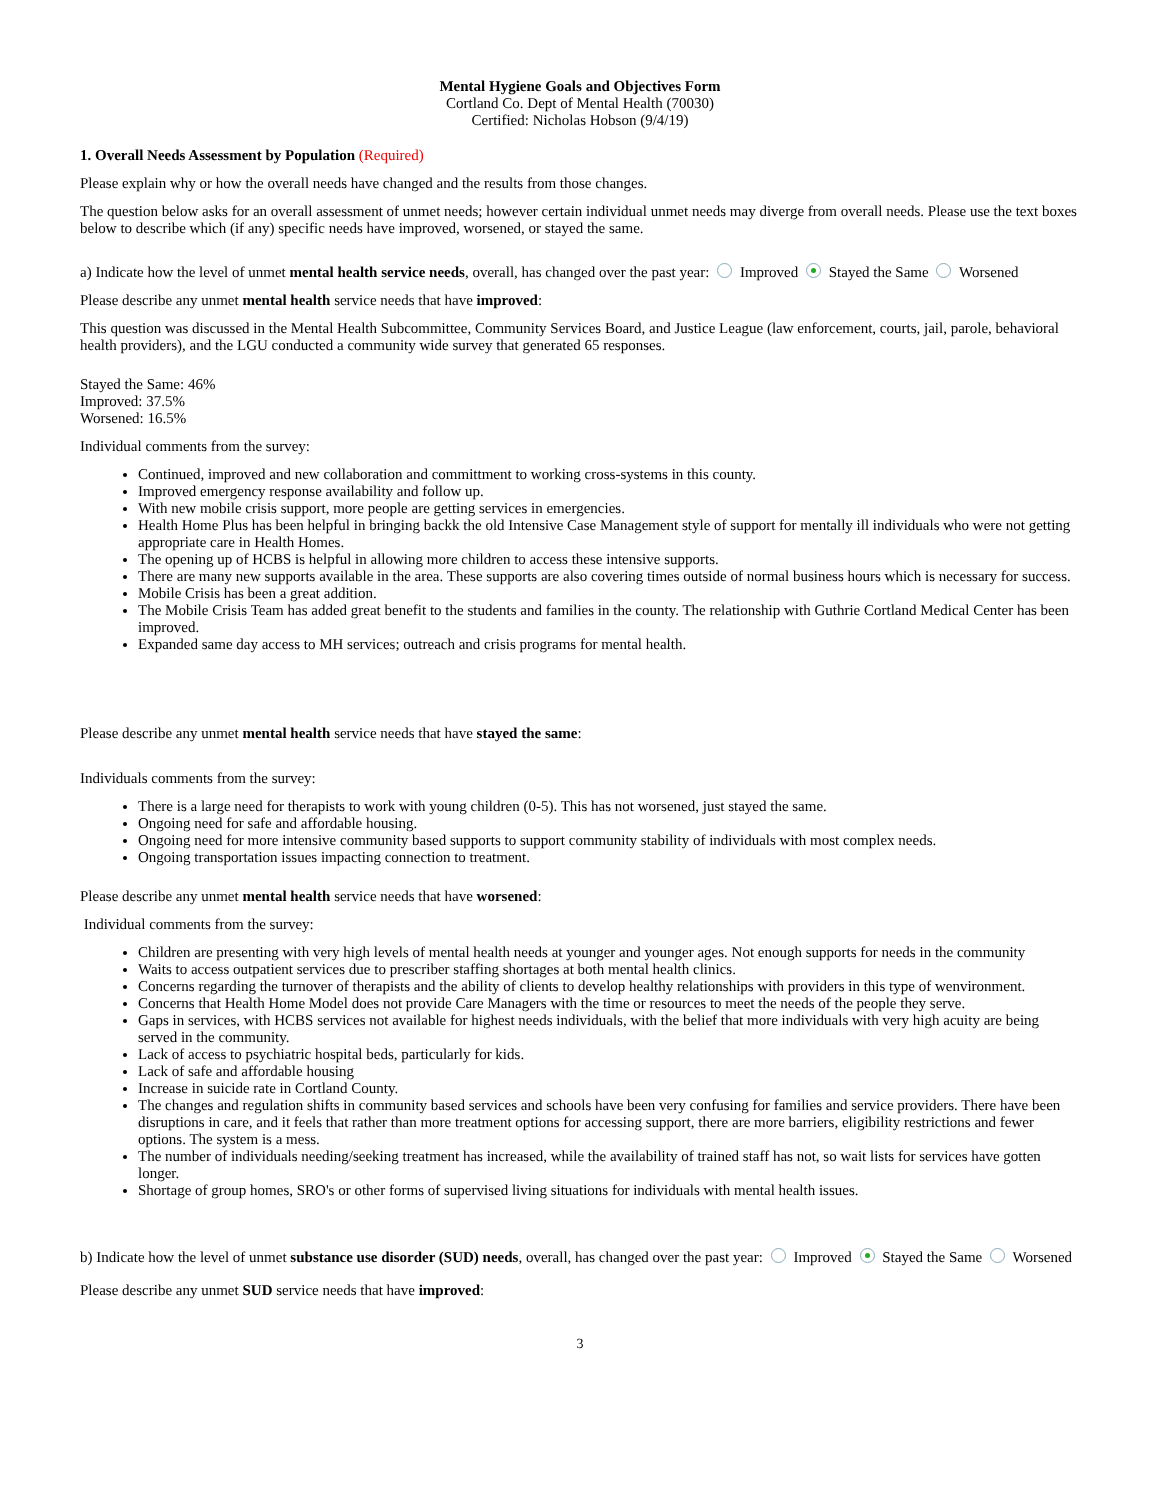Mental Hygiene Goals and Objectives Form
Cortland Co. Dept of Mental Health (70030)
Certified: Nicholas Hobson (9/4/19)
1. Overall Needs Assessment by Population (Required)
Please explain why or how the overall needs have changed and the results from those changes.
The question below asks for an overall assessment of unmet needs; however certain individual unmet needs may diverge from overall needs. Please use the text boxes below to describe which (if any) specific needs have improved, worsened, or stayed the same.
a) Indicate how the level of unmet mental health service needs, overall, has changed over the past year: Improved Stayed the Same Worsened
Please describe any unmet mental health service needs that have improved:
This question was discussed in the Mental Health Subcommittee, Community Services Board, and Justice League (law enforcement, courts, jail, parole, behavioral health providers), and the LGU conducted a community wide survey that generated 65 responses.
Stayed the Same: 46%
Improved: 37.5%
Worsened: 16.5%
Individual comments from the survey:
Continued, improved and new collaboration and committment to working cross-systems in this county.
Improved emergency response availability and follow up.
With new mobile crisis support, more people are getting services in emergencies.
Health Home Plus has been helpful in bringing backk the old Intensive Case Management style of support for mentally ill individuals who were not getting appropriate care in Health Homes.
The opening up of HCBS is helpful in allowing more children to access these intensive supports.
There are many new supports available in the area. These supports are also covering times outside of normal business hours which is necessary for success.
Mobile Crisis has been a great addition.
The Mobile Crisis Team has added great benefit to the students and families in the county. The relationship with Guthrie Cortland Medical Center has been improved.
Expanded same day access to MH services; outreach and crisis programs for mental health.
Please describe any unmet mental health service needs that have stayed the same:
Individuals comments from the survey:
There is a large need for therapists to work with young children (0-5). This has not worsened, just stayed the same.
Ongoing need for safe and affordable housing.
Ongoing need for more intensive community based supports to support community stability of individuals with most complex needs.
Ongoing transportation issues impacting connection to treatment.
Please describe any unmet mental health service needs that have worsened:
Individual comments from the survey:
Children are presenting with very high levels of mental health needs at younger and younger ages. Not enough supports for needs in the community
Waits to access outpatient services due to prescriber staffing shortages at both mental health clinics.
Concerns regarding the turnover of therapists and the ability of clients to develop healthy relationships with providers in this type of wenvironment.
Concerns that Health Home Model does not provide Care Managers with the time or resources to meet the needs of the people they serve.
Gaps in services, with HCBS services not available for highest needs individuals, with the belief that more individuals with very high acuity are being served in the community.
Lack of access to psychiatric hospital beds, particularly for kids.
Lack of safe and affordable housing
Increase in suicide rate in Cortland County.
The changes and regulation shifts in community based services and schools have been very confusing for families and service providers. There have been disruptions in care, and it feels that rather than more treatment options for accessing support, there are more barriers, eligibility restrictions and fewer options. The system is a mess.
The number of individuals needing/seeking treatment has increased, while the availability of trained staff has not, so wait lists for services have gotten longer.
Shortage of group homes, SRO's or other forms of supervised living situations for individuals with mental health issues.
b) Indicate how the level of unmet substance use disorder (SUD) needs, overall, has changed over the past year: Improved Stayed the Same Worsened
Please describe any unmet SUD service needs that have improved:
3